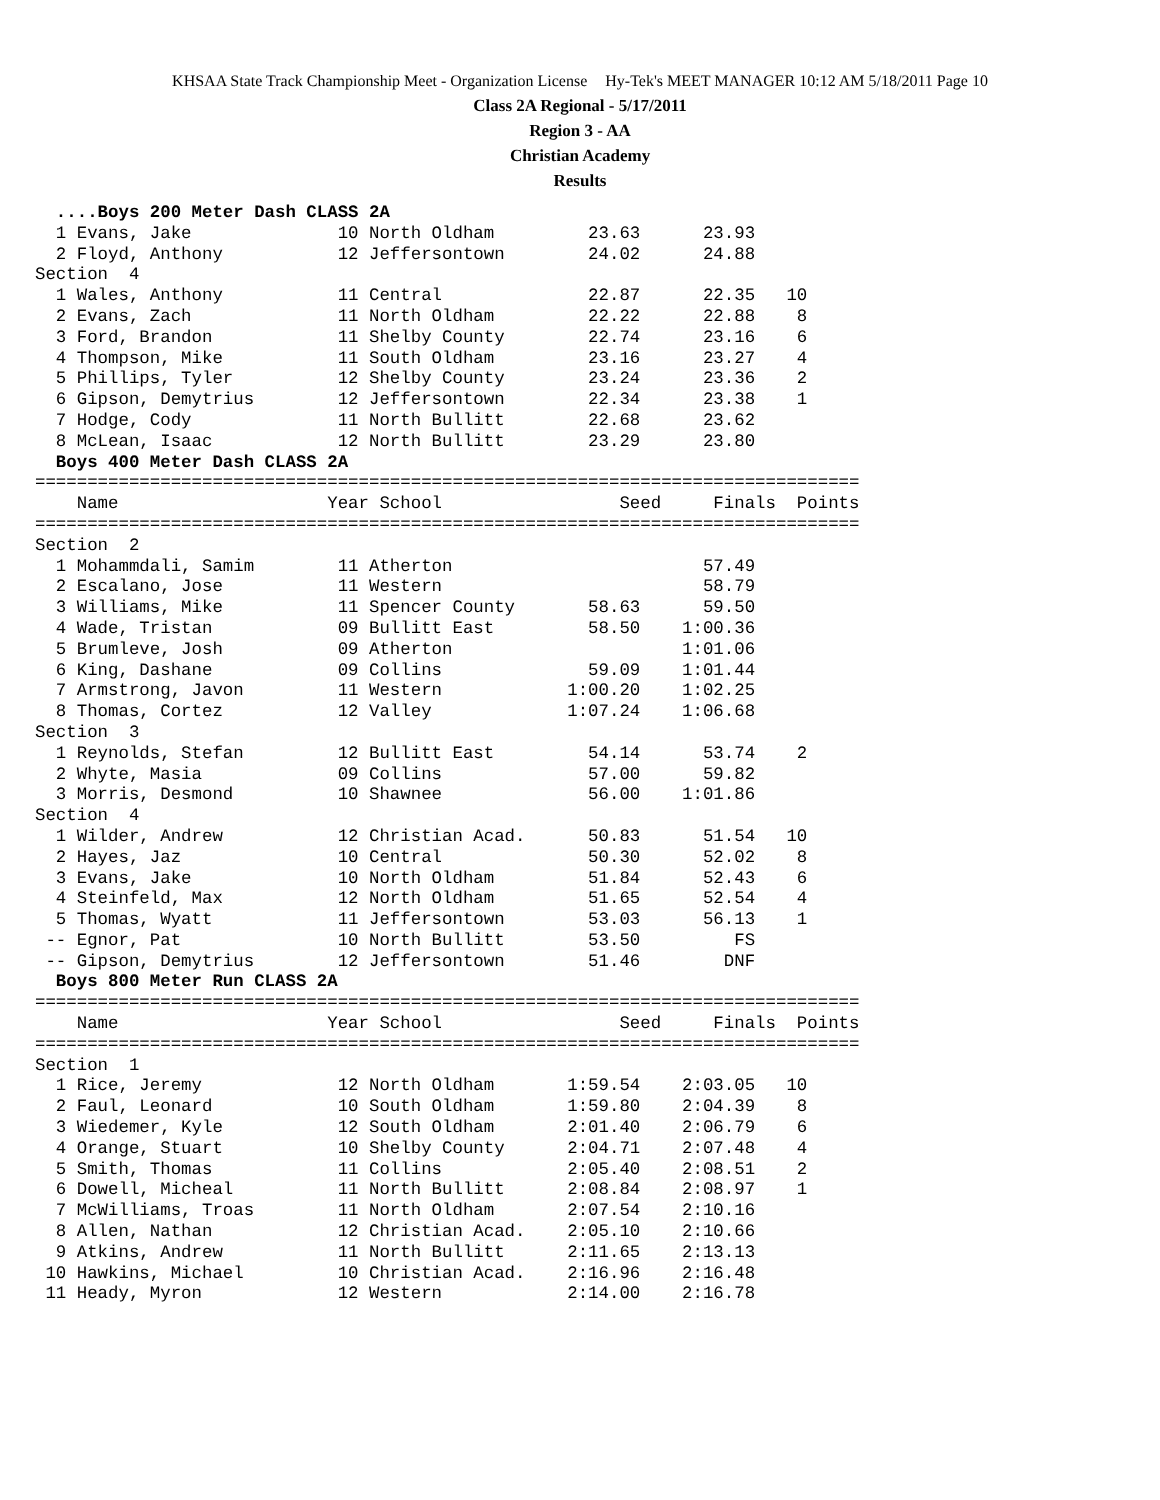KHSAA State Track Championship Meet - Organization License Hy-Tek's MEET MANAGER 10:12 AM 5/18/2011 Page 10
Class 2A Regional - 5/17/2011
Region 3 - AA
Christian Academy
Results
  ....Boys 200 Meter Dash CLASS 2A
  1 Evans, Jake              10 North Oldham         23.63      23.93
  2 Floyd, Anthony           12 Jeffersontown        24.02      24.88
Section  4
  1 Wales, Anthony           11 Central              22.87      22.35   10
  2 Evans, Zach              11 North Oldham         22.22      22.88    8
  3 Ford, Brandon            11 Shelby County        22.74      23.16    6
  4 Thompson, Mike           11 South Oldham         23.16      23.27    4
  5 Phillips, Tyler          12 Shelby County        23.24      23.36    2
  6 Gipson, Demytrius        12 Jeffersontown        22.34      23.38    1
  7 Hodge, Cody              11 North Bullitt        22.68      23.62
  8 McLean, Isaac            12 North Bullitt        23.29      23.80
  Boys 400 Meter Dash CLASS 2A
===============================================================================
    Name                    Year School                 Seed     Finals  Points
===============================================================================
Section  2
  1 Mohammdali, Samim        11 Atherton                        57.49
  2 Escalano, Jose           11 Western                         58.79
  3 Williams, Mike           11 Spencer County       58.63      59.50
  4 Wade, Tristan            09 Bullitt East         58.50    1:00.36
  5 Brumleve, Josh           09 Atherton                      1:01.06
  6 King, Dashane            09 Collins              59.09    1:01.44
  7 Armstrong, Javon         11 Western            1:00.20    1:02.25
  8 Thomas, Cortez           12 Valley             1:07.24    1:06.68
Section  3
  1 Reynolds, Stefan         12 Bullitt East         54.14      53.74    2
  2 Whyte, Masia             09 Collins              57.00      59.82
  3 Morris, Desmond          10 Shawnee              56.00    1:01.86
Section  4
  1 Wilder, Andrew           12 Christian Acad.      50.83      51.54   10
  2 Hayes, Jaz               10 Central              50.30      52.02    8
  3 Evans, Jake              10 North Oldham         51.84      52.43    6
  4 Steinfeld, Max           12 North Oldham         51.65      52.54    4
  5 Thomas, Wyatt            11 Jeffersontown        53.03      56.13    1
 -- Egnor, Pat               10 North Bullitt        53.50         FS
 -- Gipson, Demytrius        12 Jeffersontown        51.46        DNF
  Boys 800 Meter Run CLASS 2A
===============================================================================
    Name                    Year School                 Seed     Finals  Points
===============================================================================
Section  1
  1 Rice, Jeremy             12 North Oldham       1:59.54    2:03.05   10
  2 Faul, Leonard            10 South Oldham       1:59.80    2:04.39    8
  3 Wiedemer, Kyle           12 South Oldham       2:01.40    2:06.79    6
  4 Orange, Stuart           10 Shelby County      2:04.71    2:07.48    4
  5 Smith, Thomas            11 Collins            2:05.40    2:08.51    2
  6 Dowell, Micheal          11 North Bullitt      2:08.84    2:08.97    1
  7 McWilliams, Troas        11 North Oldham       2:07.54    2:10.16
  8 Allen, Nathan            12 Christian Acad.    2:05.10    2:10.66
  9 Atkins, Andrew           11 North Bullitt      2:11.65    2:13.13
 10 Hawkins, Michael         10 Christian Acad.    2:16.96    2:16.48
 11 Heady, Myron             12 Western            2:14.00    2:16.78